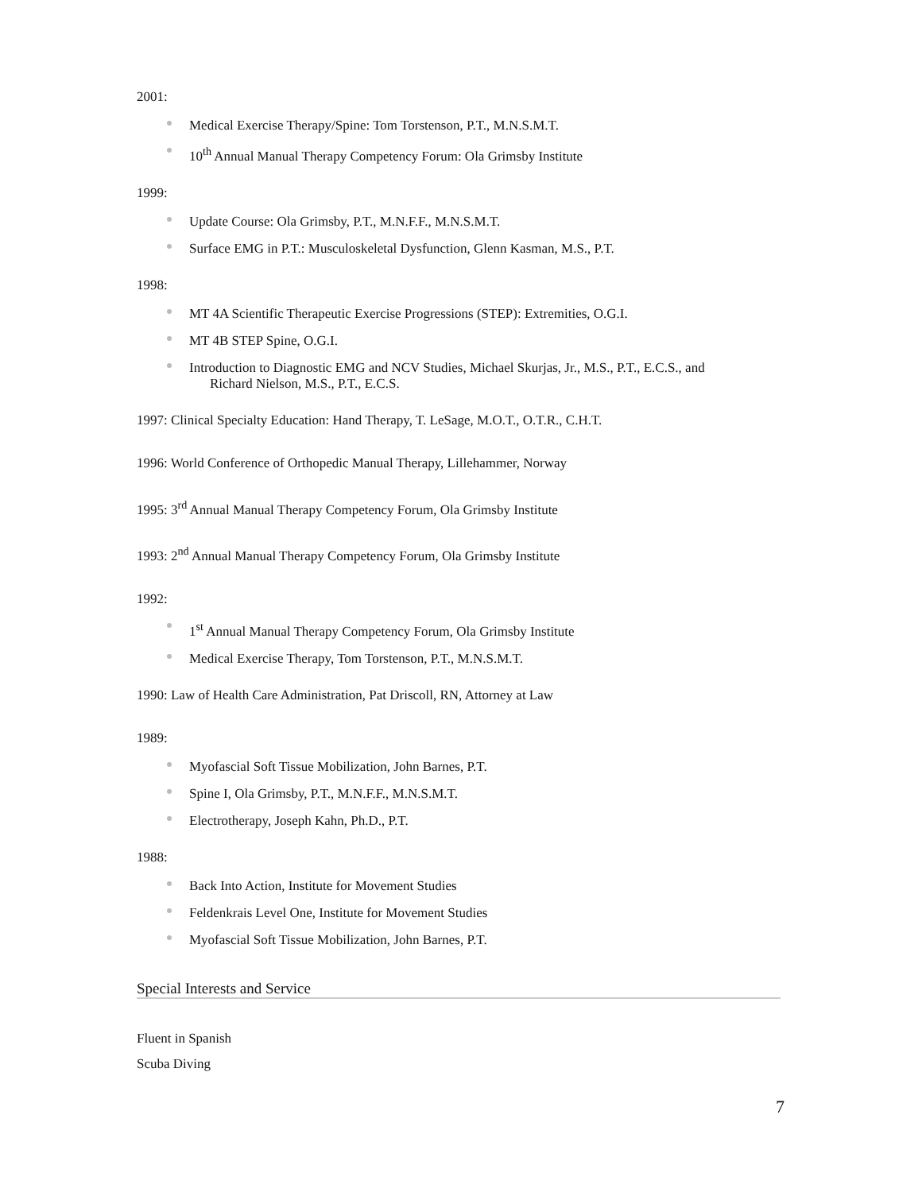2001:
Medical Exercise Therapy/Spine: Tom Torstenson, P.T., M.N.S.M.T.
10<sup>th</sup> Annual Manual Therapy Competency Forum: Ola Grimsby Institute
1999:
Update Course: Ola Grimsby, P.T., M.N.F.F., M.N.S.M.T.
Surface EMG in P.T.: Musculoskeletal Dysfunction, Glenn Kasman, M.S., P.T.
1998:
MT 4A Scientific Therapeutic Exercise Progressions (STEP): Extremities, O.G.I.
MT 4B STEP Spine, O.G.I.
Introduction to Diagnostic EMG and NCV Studies, Michael Skurjas, Jr., M.S., P.T., E.C.S., and
Richard Nielson, M.S., P.T., E.C.S.
1997: Clinical Specialty Education: Hand Therapy, T. LeSage, M.O.T., O.T.R., C.H.T.
1996: World Conference of Orthopedic Manual Therapy, Lillehammer, Norway
1995: 3<sup>rd</sup> Annual Manual Therapy Competency Forum, Ola Grimsby Institute
1993: 2<sup>nd</sup> Annual Manual Therapy Competency Forum, Ola Grimsby Institute
1992:
1<sup>st</sup> Annual Manual Therapy Competency Forum, Ola Grimsby Institute
Medical Exercise Therapy, Tom Torstenson, P.T., M.N.S.M.T.
1990: Law of Health Care Administration, Pat Driscoll, RN, Attorney at Law
1989:
Myofascial Soft Tissue Mobilization, John Barnes, P.T.
Spine I, Ola Grimsby, P.T., M.N.F.F., M.N.S.M.T.
Electrotherapy, Joseph Kahn, Ph.D., P.T.
1988:
Back Into Action, Institute for Movement Studies
Feldenkrais Level One, Institute for Movement Studies
Myofascial Soft Tissue Mobilization, John Barnes, P.T.
Special Interests and Service
Fluent in Spanish
Scuba Diving
7